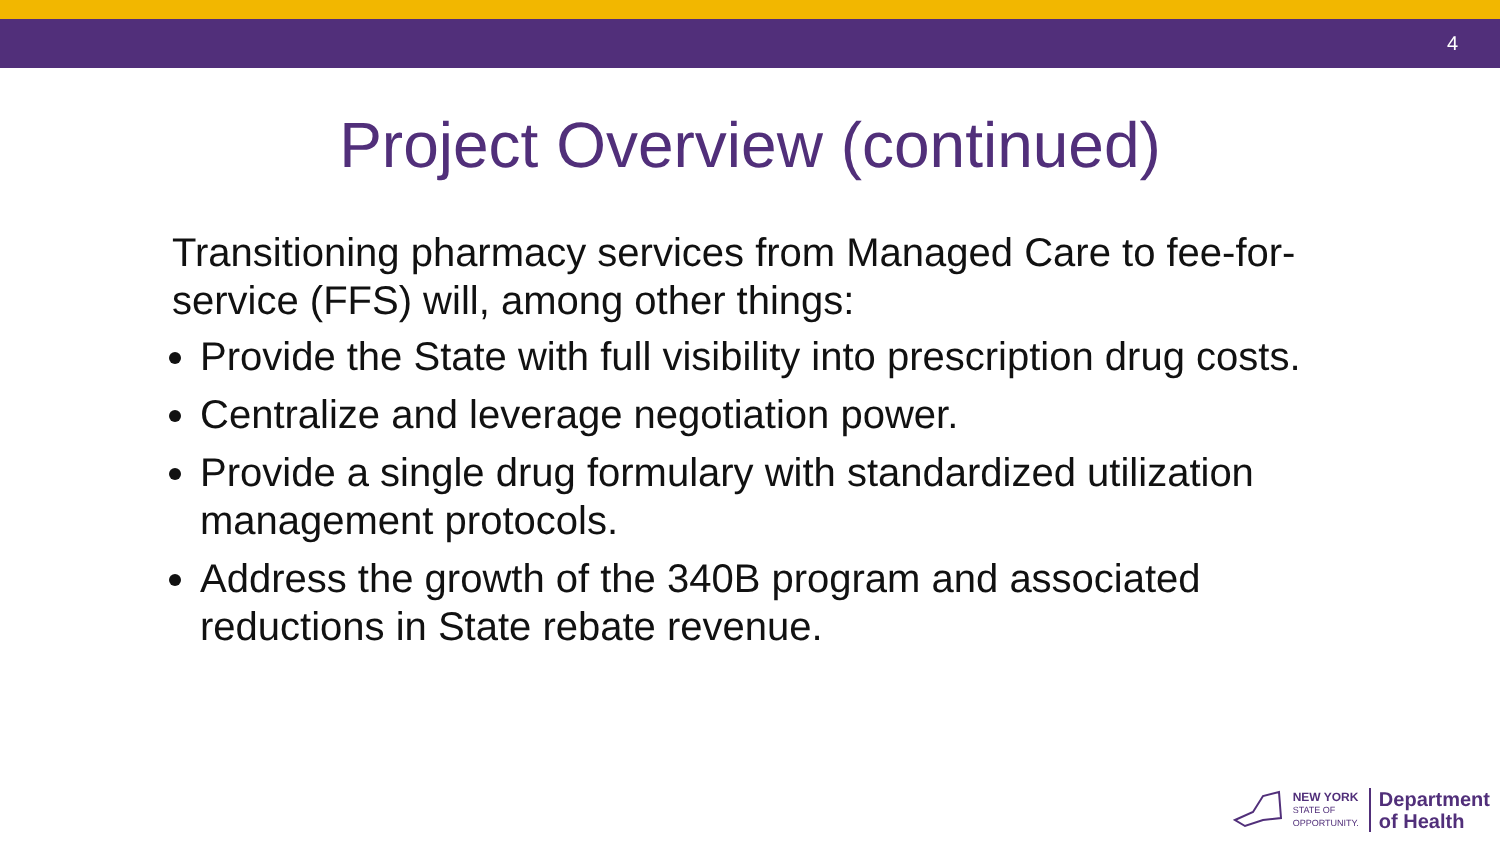4
Project Overview (continued)
Transitioning pharmacy services from Managed Care to fee-for-service (FFS) will, among other things:
Provide the State with full visibility into prescription drug costs.
Centralize and leverage negotiation power.
Provide a single drug formulary with standardized utilization management protocols.
Address the growth of the 340B program and associated reductions in State rebate revenue.
NEW YORK
STATE OF
OPPORTUNITY.
Department
of Health